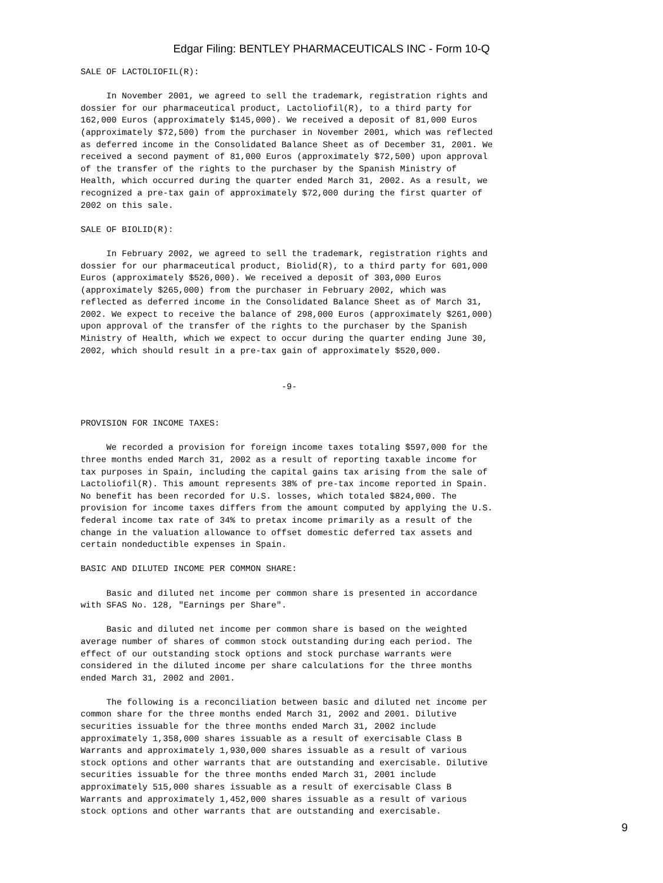Edgar Filing: BENTLEY PHARMACEUTICALS INC - Form 10-Q
SALE OF LACTOLIOFIL(R):

     In November 2001, we agreed to sell the trademark, registration rights and
dossier for our pharmaceutical product, Lactoliofil(R), to a third party for
162,000 Euros (approximately $145,000). We received a deposit of 81,000 Euros
(approximately $72,500) from the purchaser in November 2001, which was reflected
as deferred income in the Consolidated Balance Sheet as of December 31, 2001. We
received a second payment of 81,000 Euros (approximately $72,500) upon approval
of the transfer of the rights to the purchaser by the Spanish Ministry of
Health, which occurred during the quarter ended March 31, 2002. As a result, we
recognized a pre-tax gain of approximately $72,000 during the first quarter of
2002 on this sale.

SALE OF BIOLID(R):

     In February 2002, we agreed to sell the trademark, registration rights and
dossier for our pharmaceutical product, Biolid(R), to a third party for 601,000
Euros (approximately $526,000). We received a deposit of 303,000 Euros
(approximately $265,000) from the purchaser in February 2002, which was
reflected as deferred income in the Consolidated Balance Sheet as of March 31,
2002. We expect to receive the balance of 298,000 Euros (approximately $261,000)
upon approval of the transfer of the rights to the purchaser by the Spanish
Ministry of Health, which we expect to occur during the quarter ending June 30,
2002, which should result in a pre-tax gain of approximately $520,000.


                                       -9-


PROVISION FOR INCOME TAXES:

     We recorded a provision for foreign income taxes totaling $597,000 for the
three months ended March 31, 2002 as a result of reporting taxable income for
tax purposes in Spain, including the capital gains tax arising from the sale of
Lactoliofil(R). This amount represents 38% of pre-tax income reported in Spain.
No benefit has been recorded for U.S. losses, which totaled $824,000. The
provision for income taxes differs from the amount computed by applying the U.S.
federal income tax rate of 34% to pretax income primarily as a result of the
change in the valuation allowance to offset domestic deferred tax assets and
certain nondeductible expenses in Spain.

BASIC AND DILUTED INCOME PER COMMON SHARE:

     Basic and diluted net income per common share is presented in accordance
with SFAS No. 128, "Earnings per Share".

     Basic and diluted net income per common share is based on the weighted
average number of shares of common stock outstanding during each period. The
effect of our outstanding stock options and stock purchase warrants were
considered in the diluted income per share calculations for the three months
ended March 31, 2002 and 2001.

     The following is a reconciliation between basic and diluted net income per
common share for the three months ended March 31, 2002 and 2001. Dilutive
securities issuable for the three months ended March 31, 2002 include
approximately 1,358,000 shares issuable as a result of exercisable Class B
Warrants and approximately 1,930,000 shares issuable as a result of various
stock options and other warrants that are outstanding and exercisable. Dilutive
securities issuable for the three months ended March 31, 2001 include
approximately 515,000 shares issuable as a result of exercisable Class B
Warrants and approximately 1,452,000 shares issuable as a result of various
stock options and other warrants that are outstanding and exercisable.
9